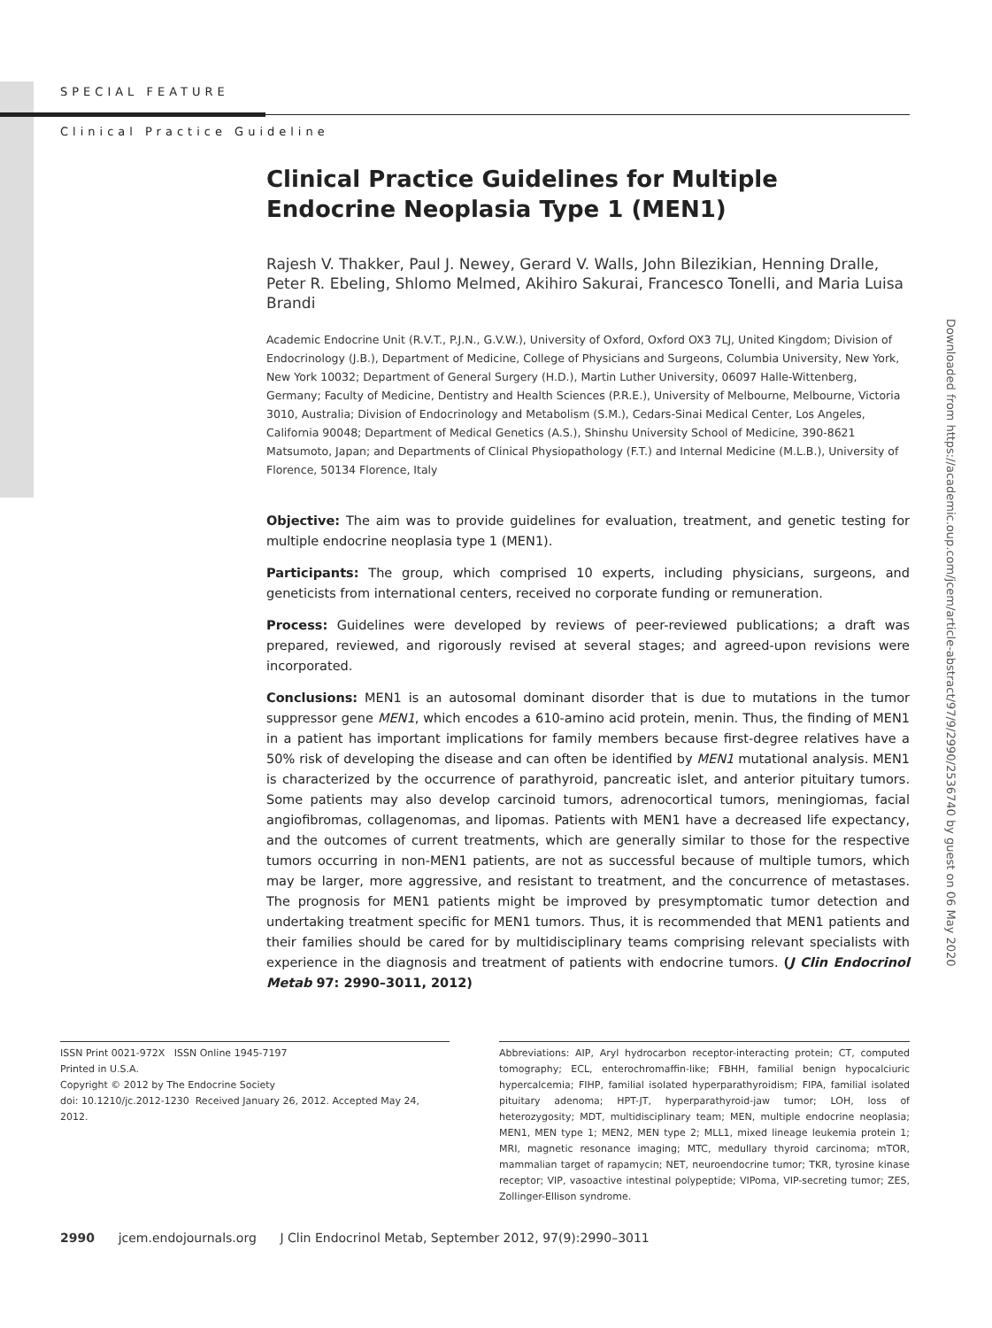SPECIAL FEATURE
Clinical Practice Guideline
Clinical Practice Guidelines for Multiple Endocrine Neoplasia Type 1 (MEN1)
Rajesh V. Thakker, Paul J. Newey, Gerard V. Walls, John Bilezikian, Henning Dralle, Peter R. Ebeling, Shlomo Melmed, Akihiro Sakurai, Francesco Tonelli, and Maria Luisa Brandi
Academic Endocrine Unit (R.V.T., P.J.N., G.V.W.), University of Oxford, Oxford OX3 7LJ, United Kingdom; Division of Endocrinology (J.B.), Department of Medicine, College of Physicians and Surgeons, Columbia University, New York, New York 10032; Department of General Surgery (H.D.), Martin Luther University, 06097 Halle-Wittenberg, Germany; Faculty of Medicine, Dentistry and Health Sciences (P.R.E.), University of Melbourne, Melbourne, Victoria 3010, Australia; Division of Endocrinology and Metabolism (S.M.), Cedars-Sinai Medical Center, Los Angeles, California 90048; Department of Medical Genetics (A.S.), Shinshu University School of Medicine, 390-8621 Matsumoto, Japan; and Departments of Clinical Physiopathology (F.T.) and Internal Medicine (M.L.B.), University of Florence, 50134 Florence, Italy
Objective: The aim was to provide guidelines for evaluation, treatment, and genetic testing for multiple endocrine neoplasia type 1 (MEN1).
Participants: The group, which comprised 10 experts, including physicians, surgeons, and geneticists from international centers, received no corporate funding or remuneration.
Process: Guidelines were developed by reviews of peer-reviewed publications; a draft was prepared, reviewed, and rigorously revised at several stages; and agreed-upon revisions were incorporated.
Conclusions: MEN1 is an autosomal dominant disorder that is due to mutations in the tumor suppressor gene MEN1, which encodes a 610-amino acid protein, menin. Thus, the finding of MEN1 in a patient has important implications for family members because first-degree relatives have a 50% risk of developing the disease and can often be identified by MEN1 mutational analysis. MEN1 is characterized by the occurrence of parathyroid, pancreatic islet, and anterior pituitary tumors. Some patients may also develop carcinoid tumors, adrenocortical tumors, meningiomas, facial angiofibromas, collagenomas, and lipomas. Patients with MEN1 have a decreased life expectancy, and the outcomes of current treatments, which are generally similar to those for the respective tumors occurring in non-MEN1 patients, are not as successful because of multiple tumors, which may be larger, more aggressive, and resistant to treatment, and the concurrence of metastases. The prognosis for MEN1 patients might be improved by presymptomatic tumor detection and undertaking treatment specific for MEN1 tumors. Thus, it is recommended that MEN1 patients and their families should be cared for by multidisciplinary teams comprising relevant specialists with experience in the diagnosis and treatment of patients with endocrine tumors. (J Clin Endocrinol Metab 97: 2990–3011, 2012)
ISSN Print 0021-972X ISSN Online 1945-7197
Printed in U.S.A.
Copyright © 2012 by The Endocrine Society
doi: 10.1210/jc.2012-1230 Received January 26, 2012. Accepted May 24, 2012.
Abbreviations: AIP, Aryl hydrocarbon receptor-interacting protein; CT, computed tomography; ECL, enterochromaffin-like; FBHH, familial benign hypocalciuric hypercalcemia; FIHP, familial isolated hyperparathyroidism; FIPA, familial isolated pituitary adenoma; HPT-JT, hyperparathyroid-jaw tumor; LOH, loss of heterozygosity; MDT, multidisciplinary team; MEN, multiple endocrine neoplasia; MEN1, MEN type 1; MEN2, MEN type 2; MLL1, mixed lineage leukemia protein 1; MRI, magnetic resonance imaging; MTC, medullary thyroid carcinoma; mTOR, mammalian target of rapamycin; NET, neuroendocrine tumor; TKR, tyrosine kinase receptor; VIP, vasoactive intestinal polypeptide; VIPoma, VIP-secreting tumor; ZES, Zollinger-Ellison syndrome.
2990 jcem.endojournals.org J Clin Endocrinol Metab, September 2012, 97(9):2990–3011
Downloaded from https://academic.oup.com/jcem/article-abstract/97/9/2990/2536740 by guest on 06 May 2020